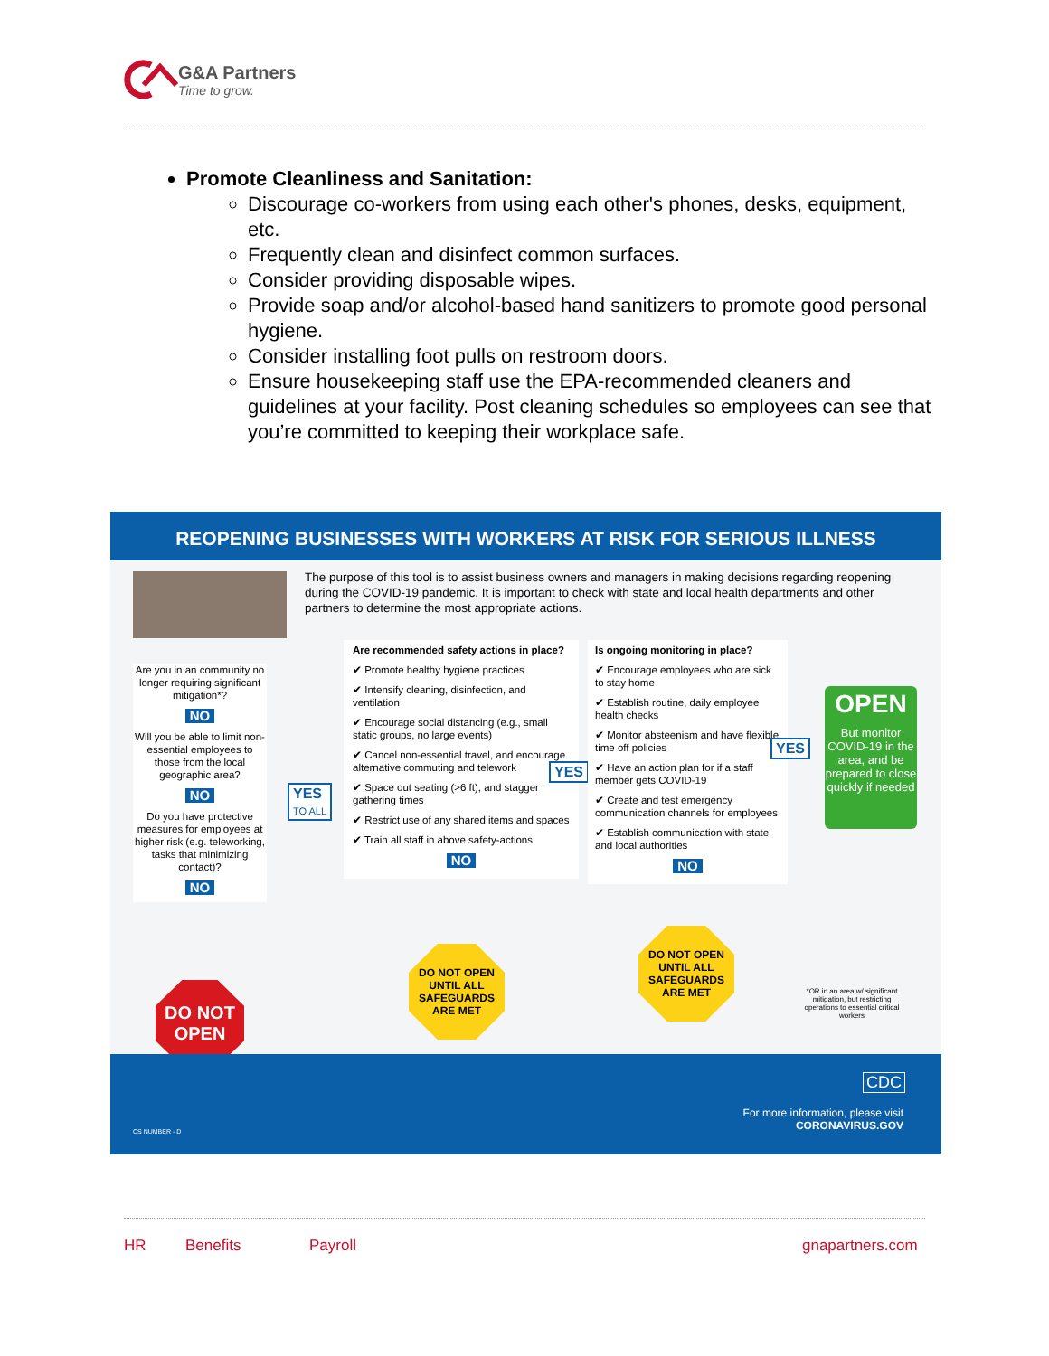G&A Partners
Time to grow.
Promote Cleanliness and Sanitation:
Discourage co-workers from using each other's phones, desks, equipment, etc.
Frequently clean and disinfect common surfaces.
Consider providing disposable wipes.
Provide soap and/or alcohol-based hand sanitizers to promote good personal hygiene.
Consider installing foot pulls on restroom doors.
Ensure housekeeping staff use the EPA-recommended cleaners and guidelines at your facility. Post cleaning schedules so employees can see that you’re committed to keeping their workplace safe.
REOPENING BUSINESSES WITH WORKERS AT RISK FOR SERIOUS ILLNESS
The purpose of this tool is to assist business owners and managers in making decisions regarding reopening during the COVID-19 pandemic. It is important to check with state and local health departments and other partners to determine the most appropriate actions.
Are you in an community no longer requiring significant mitigation*?
NO
Will you be able to limit non-essential employees to those from the local geographic area?
NO
Do you have protective measures for employees at higher risk (e.g. teleworking, tasks that minimizing contact)?
NO
YES
TO ALL
Are recommended safety actions in place?
✔ Promote healthy hygiene practices
✔ Intensify cleaning, disinfection, and ventilation
✔ Encourage social distancing (e.g., small static groups, no large events)
✔ Cancel non-essential travel, and encourage alternative commuting and telework
✔ Space out seating (>6 ft), and stagger gathering times
✔ Restrict use of any shared items and spaces
✔ Train all staff in above safety-actions
NO
YES
Is ongoing monitoring in place?
✔ Encourage employees who are sick to stay home
✔ Establish routine, daily employee health checks
✔ Monitor absteenism and have flexible time off policies
✔ Have an action plan for if a staff member gets COVID-19
✔ Create and test emergency communication channels for employees
✔ Establish communication with state and local authorities
NO
YES
OPEN
But monitor COVID-19 in the area, and be prepared to close quickly if needed
DO NOT OPEN
DO NOT OPEN UNTIL ALL SAFEGUARDS ARE MET
DO NOT OPEN UNTIL ALL SAFEGUARDS ARE MET
*OR in an area w/ significant mitigation, but restricting operations to essential critical workers
CS NUMBER - D
CDC
For more information, please visit
CORONAVIRUS.GOV
HR Benefits Payroll gnapartners.com